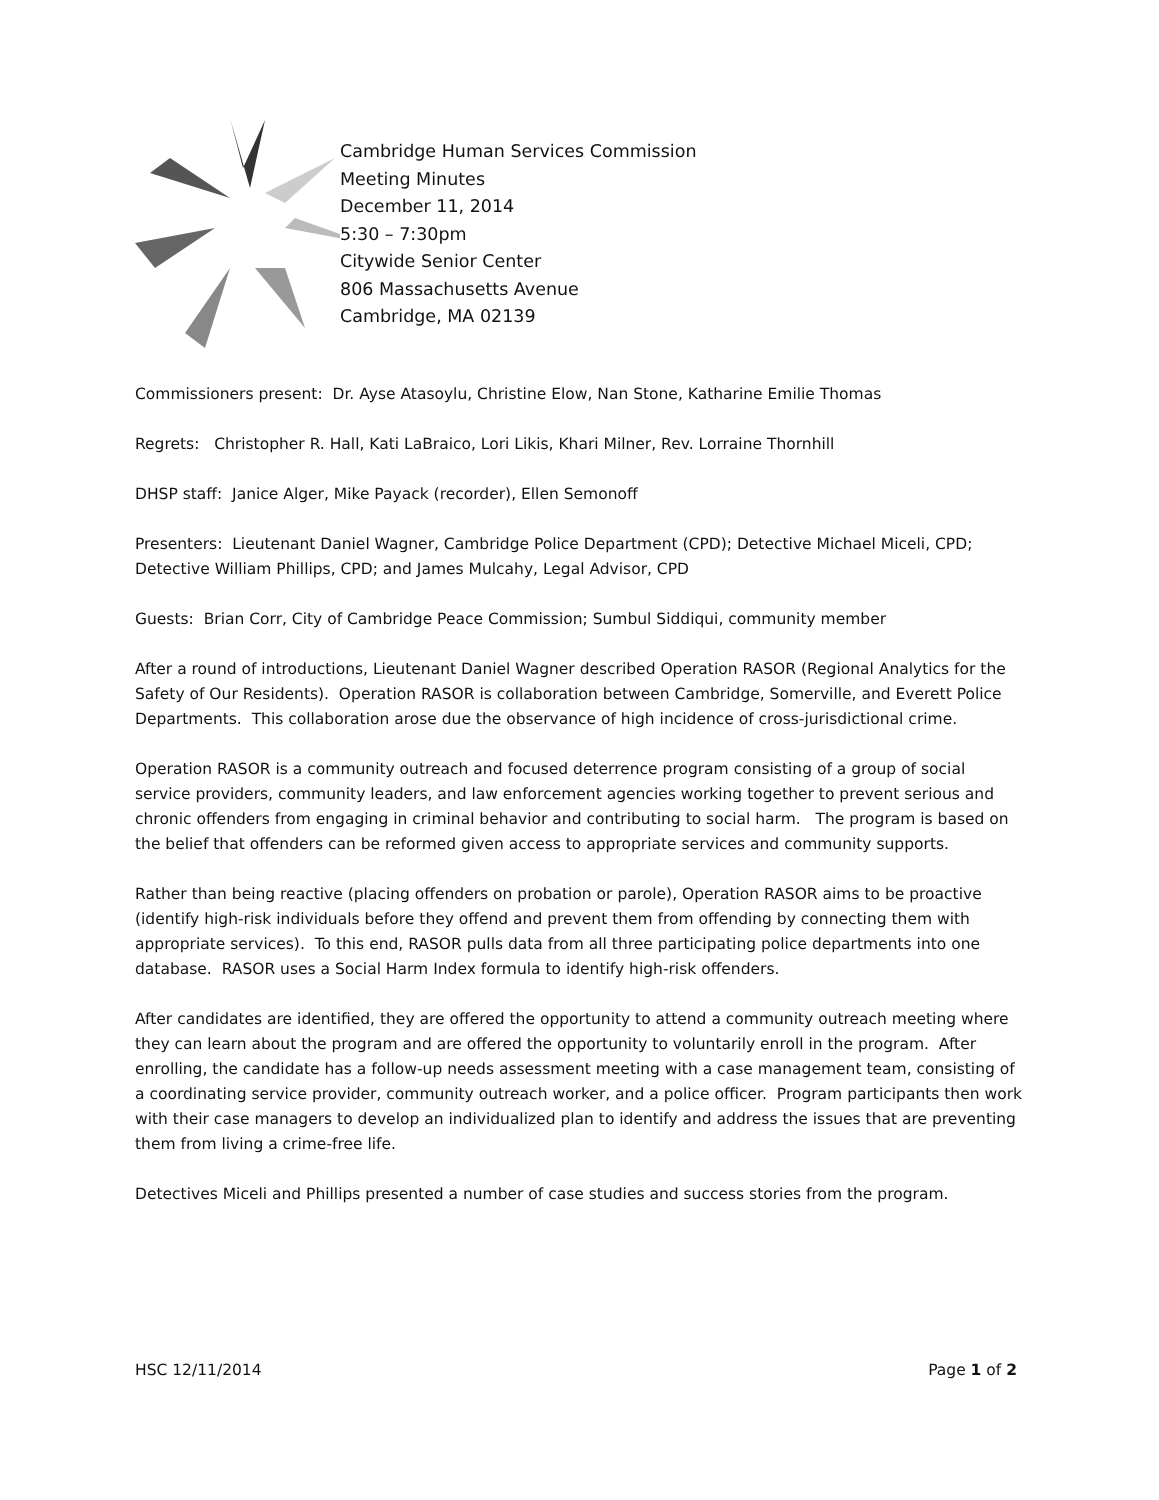Cambridge Human Services Commission
Meeting Minutes
December 11, 2014
5:30 – 7:30pm
Citywide Senior Center
806 Massachusetts Avenue
Cambridge, MA 02139
Commissioners present: Dr. Ayse Atasoylu, Christine Elow, Nan Stone, Katharine Emilie Thomas
Regrets: Christopher R. Hall, Kati LaBraico, Lori Likis, Khari Milner, Rev. Lorraine Thornhill
DHSP staff: Janice Alger, Mike Payack (recorder), Ellen Semonoff
Presenters: Lieutenant Daniel Wagner, Cambridge Police Department (CPD); Detective Michael Miceli, CPD; Detective William Phillips, CPD; and James Mulcahy, Legal Advisor, CPD
Guests: Brian Corr, City of Cambridge Peace Commission; Sumbul Siddiqui, community member
After a round of introductions, Lieutenant Daniel Wagner described Operation RASOR (Regional Analytics for the Safety of Our Residents). Operation RASOR is collaboration between Cambridge, Somerville, and Everett Police Departments. This collaboration arose due the observance of high incidence of cross-jurisdictional crime.
Operation RASOR is a community outreach and focused deterrence program consisting of a group of social service providers, community leaders, and law enforcement agencies working together to prevent serious and chronic offenders from engaging in criminal behavior and contributing to social harm. The program is based on the belief that offenders can be reformed given access to appropriate services and community supports.
Rather than being reactive (placing offenders on probation or parole), Operation RASOR aims to be proactive (identify high-risk individuals before they offend and prevent them from offending by connecting them with appropriate services). To this end, RASOR pulls data from all three participating police departments into one database. RASOR uses a Social Harm Index formula to identify high-risk offenders.
After candidates are identified, they are offered the opportunity to attend a community outreach meeting where they can learn about the program and are offered the opportunity to voluntarily enroll in the program. After enrolling, the candidate has a follow-up needs assessment meeting with a case management team, consisting of a coordinating service provider, community outreach worker, and a police officer. Program participants then work with their case managers to develop an individualized plan to identify and address the issues that are preventing them from living a crime-free life.
Detectives Miceli and Phillips presented a number of case studies and success stories from the program.
HSC 12/11/2014 Page 1 of 2